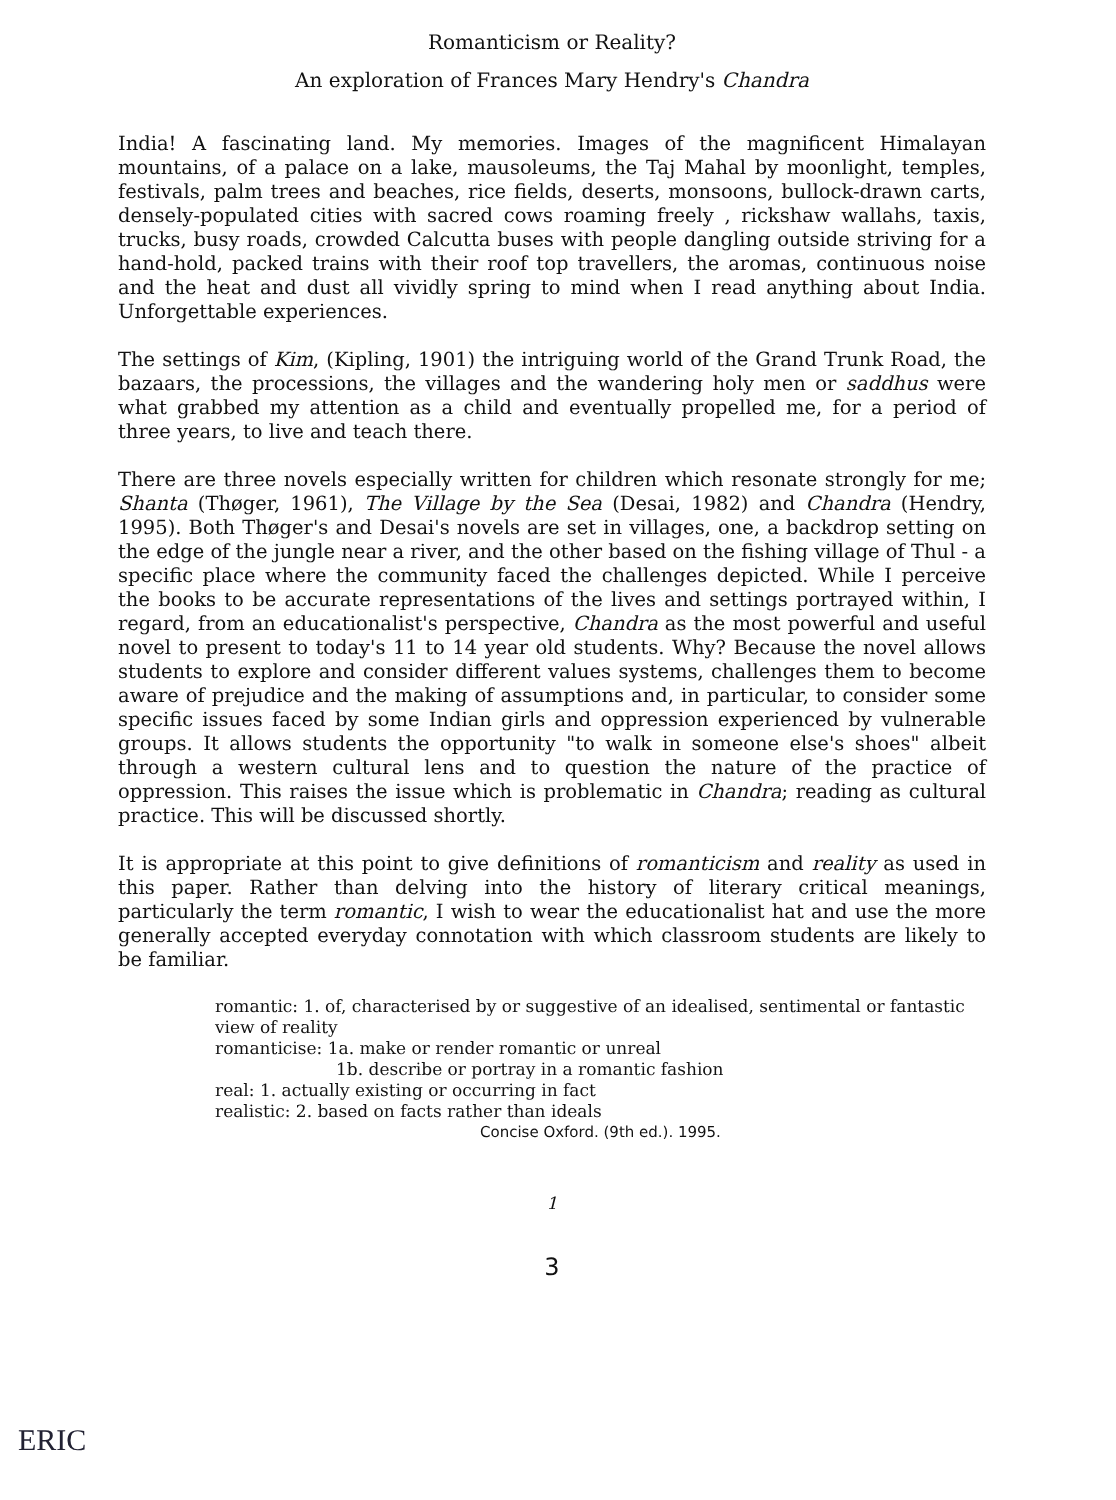Romanticism or Reality?
An exploration of Frances Mary Hendry's Chandra
India! A fascinating land. My memories. Images of the magnificent Himalayan mountains, of a palace on a lake, mausoleums, the Taj Mahal by moonlight, temples, festivals, palm trees and beaches, rice fields, deserts, monsoons, bullock-drawn carts, densely-populated cities with sacred cows roaming freely , rickshaw wallahs, taxis, trucks, busy roads, crowded Calcutta buses with people dangling outside striving for a hand-hold, packed trains with their roof top travellers, the aromas, continuous noise and the heat and dust all vividly spring to mind when I read anything about India. Unforgettable experiences.
The settings of Kim, (Kipling, 1901) the intriguing world of the Grand Trunk Road, the bazaars, the processions, the villages and the wandering holy men or saddhus were what grabbed my attention as a child and eventually propelled me, for a period of three years, to live and teach there.
There are three novels especially written for children which resonate strongly for me; Shanta (Thøger, 1961), The Village by the Sea (Desai, 1982) and Chandra (Hendry, 1995). Both Thøger's and Desai's novels are set in villages, one, a backdrop setting on the edge of the jungle near a river, and the other based on the fishing village of Thul - a specific place where the community faced the challenges depicted. While I perceive the books to be accurate representations of the lives and settings portrayed within, I regard, from an educationalist's perspective, Chandra as the most powerful and useful novel to present to today's 11 to 14 year old students. Why? Because the novel allows students to explore and consider different values systems, challenges them to become aware of prejudice and the making of assumptions and, in particular, to consider some specific issues faced by some Indian girls and oppression experienced by vulnerable groups. It allows students the opportunity "to walk in someone else's shoes" albeit through a western cultural lens and to question the nature of the practice of oppression. This raises the issue which is problematic in Chandra; reading as cultural practice. This will be discussed shortly.
It is appropriate at this point to give definitions of romanticism and reality as used in this paper. Rather than delving into the history of literary critical meanings, particularly the term romantic, I wish to wear the educationalist hat and use the more generally accepted everyday connotation with which classroom students are likely to be familiar.
romantic: 1. of, characterised by or suggestive of an idealised, sentimental or fantastic view of reality
romanticise: 1a. make or render romantic or unreal
1b. describe or portray in a romantic fashion
real: 1. actually existing or occurring in fact
realistic: 2. based on facts rather than ideals
Concise Oxford. (9th ed.). 1995.
1
3
ERIC